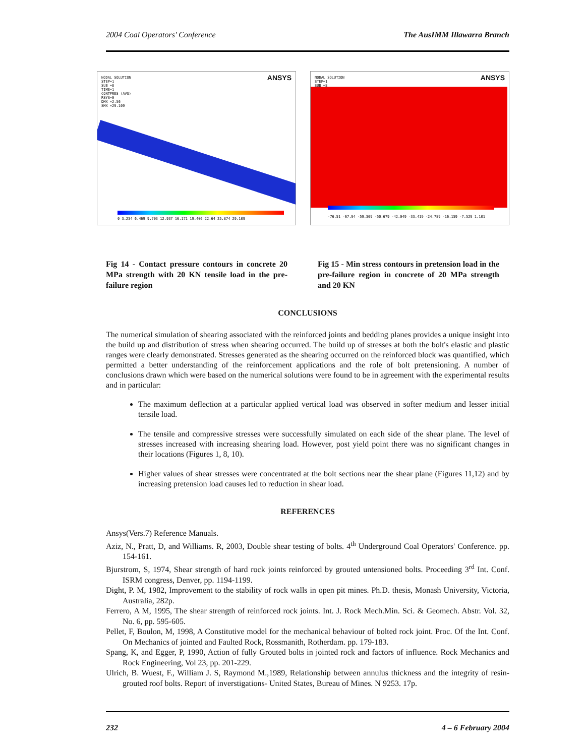2004 Coal Operators' Conference The AusIMM Illawarra Branch
NODAL SOLUTION
STEP=1
SUB =8
TIME=1
CONTPRES (AVG)
RSYS=0
DMX =2.56
SMX =29.109
ANSYS
0 3.234 6.469 9.703 12.937 16.171 19.406 22.64 25.874 29.109
NODAL SOLUTION
STEP=1
SUB =8
ANSYS
-76.51 -67.94 -59.309 -50.679 -42.049 -33.419 -24.789 -16.159 -7.529 1.101
Fig 14 - Contact pressure contours in concrete 20 MPa strength with 20 KN tensile load in the pre-failure region
Fig 15 - Min stress contours in pretension load in the pre-failure region in concrete of 20 MPa strength and 20 KN
CONCLUSIONS
The numerical simulation of shearing associated with the reinforced joints and bedding planes provides a unique insight into the build up and distribution of stress when shearing occurred. The build up of stresses at both the bolt's elastic and plastic ranges were clearly demonstrated. Stresses generated as the shearing occurred on the reinforced block was quantified, which permitted a better understanding of the reinforcement applications and the role of bolt pretensioning. A number of conclusions drawn which were based on the numerical solutions were found to be in agreement with the experimental results and in particular:
The maximum deflection at a particular applied vertical load was observed in softer medium and lesser initial tensile load.
The tensile and compressive stresses were successfully simulated on each side of the shear plane. The level of stresses increased with increasing shearing load. However, post yield point there was no significant changes in their locations (Figures 1, 8, 10).
Higher values of shear stresses were concentrated at the bolt sections near the shear plane (Figures 11,12) and by increasing pretension load causes led to reduction in shear load.
REFERENCES
Ansys(Vers.7) Reference Manuals.
Aziz, N., Pratt, D, and Williams. R, 2003, Double shear testing of bolts. 4<sup>th</sup> Underground Coal Operators' Conference. pp. 154-161.
Bjurstrom, S, 1974, Shear strength of hard rock joints reinforced by grouted untensioned bolts. Proceeding 3<sup>rd</sup> Int. Conf. ISRM congress, Denver, pp. 1194-1199.
Dight, P. M, 1982, Improvement to the stability of rock walls in open pit mines. Ph.D. thesis, Monash University, Victoria, Australia, 282p.
Ferrero, A M, 1995, The shear strength of reinforced rock joints. Int. J. Rock Mech.Min. Sci. & Geomech. Abstr. Vol. 32, No. 6, pp. 595-605.
Pellet, F, Boulon, M, 1998, A Constitutive model for the mechanical behaviour of bolted rock joint. Proc. Of the Int. Conf. On Mechanics of jointed and Faulted Rock, Rossmanith, Rotherdam. pp. 179-183.
Spang, K, and Egger, P, 1990, Action of fully Grouted bolts in jointed rock and factors of influence. Rock Mechanics and Rock Engineering, Vol 23, pp. 201-229.
Ulrich, B. Wuest, F., William J. S, Raymond M.,1989, Relationship between annulus thickness and the integrity of resin-grouted roof bolts. Report of inverstigations- United States, Bureau of Mines. N 9253. 17p.
232 4 – 6 February 2004